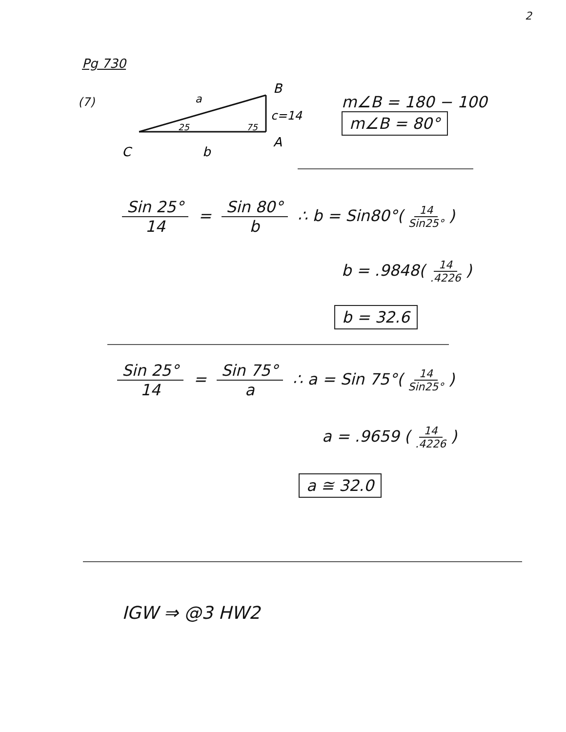2
Pg 730
(7)
a
B
25
75
c=14
A
C
b
m∠B = 180 − 100
m∠B = 80°
Sin 25° 14 = Sin 80° b ∴ b = Sin80°(14 Sin25°)
b = .9848(14.4226)
b = 32.6
Sin 25° 14 = Sin 75° a ∴ a = Sin 75°(14 Sin25°)
a = .9659 (14.4226)
a ≅ 32.0
IGW ⇒ @3 HW2